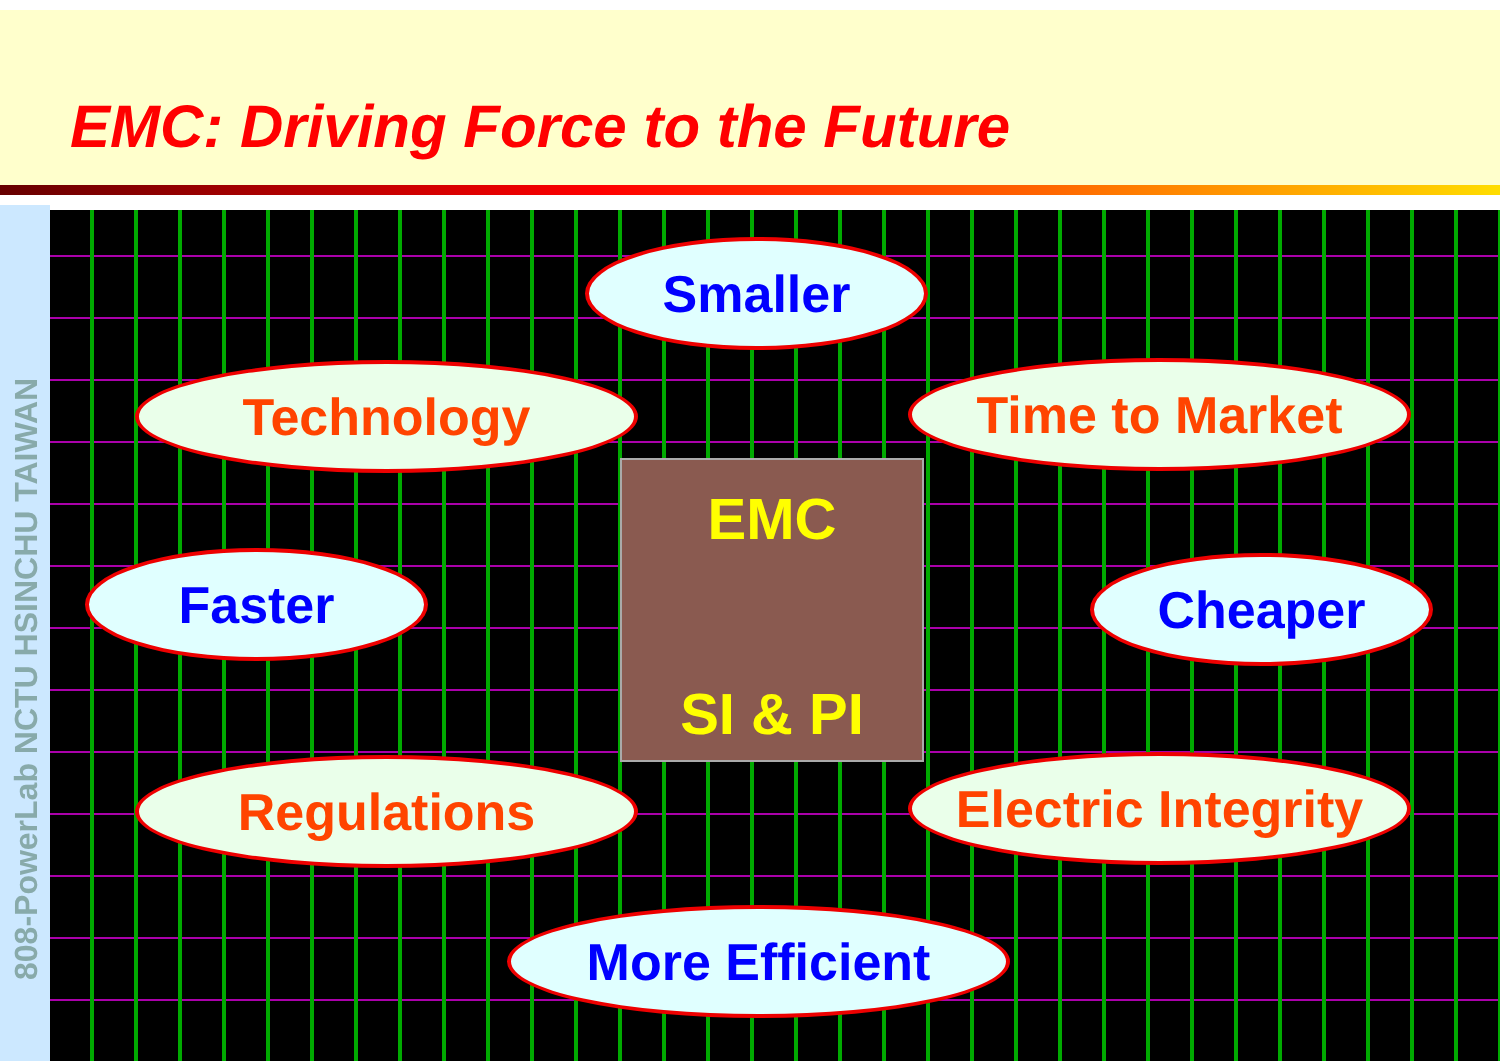EMC: Driving Force to the Future
808-PowerLab NCTU HSINCHU TAIWAN
EMC
SI & PI
Smaller
Technology Time to Market
Faster Cheaper
Regulations
Electric Integrity
More Efficient